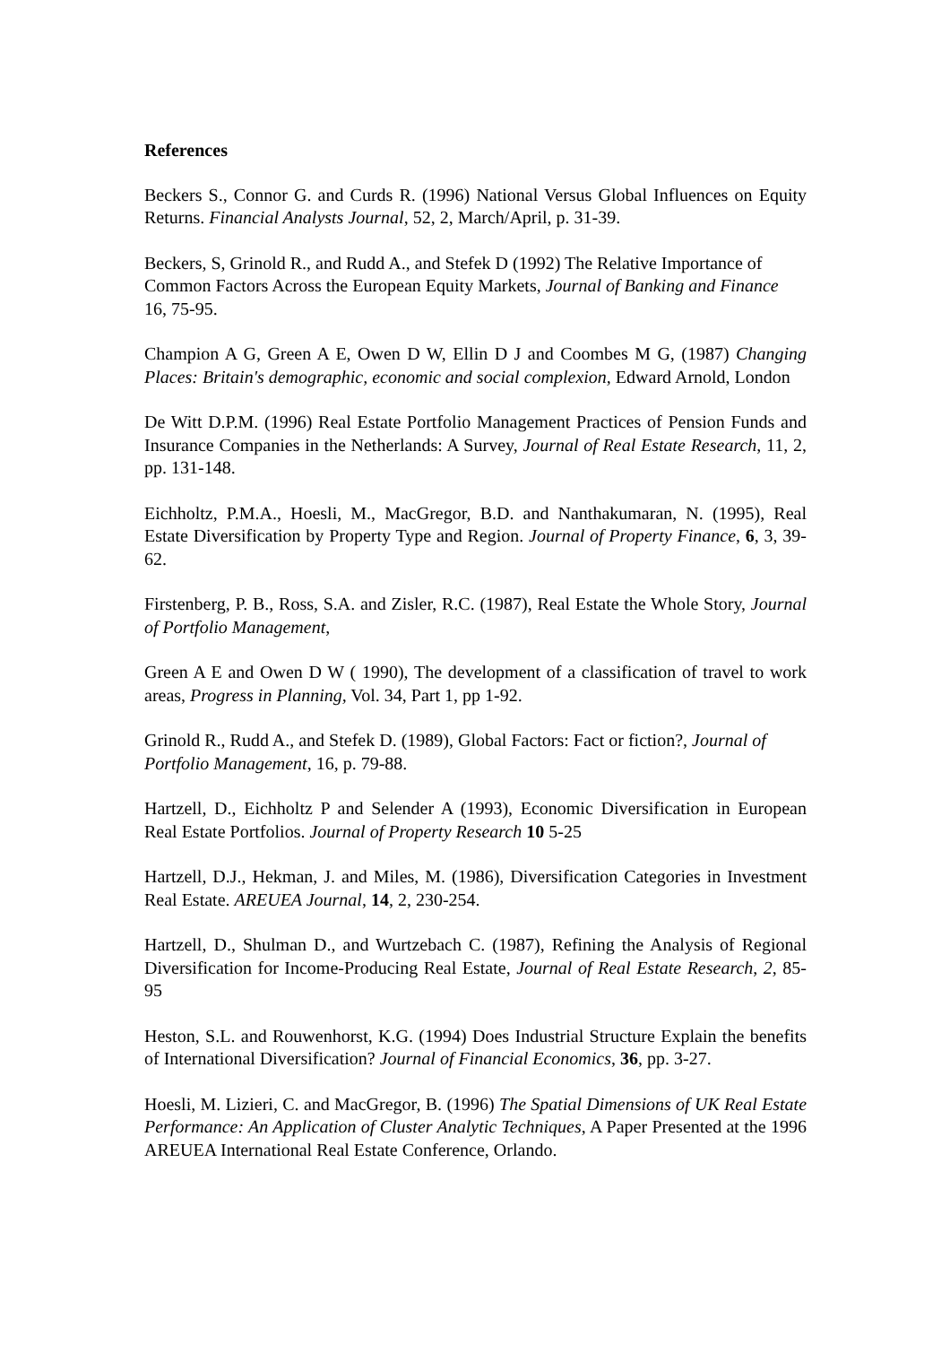References
Beckers S., Connor G. and Curds R. (1996) National Versus Global Influences on Equity Returns. Financial Analysts Journal, 52, 2, March/April, p. 31-39.
Beckers, S, Grinold R., and Rudd A., and Stefek D (1992) The Relative Importance of Common Factors Across the European Equity Markets, Journal of Banking and Finance 16, 75-95.
Champion A G, Green A E, Owen D W, Ellin D J and Coombes M G, (1987) Changing Places: Britain's demographic, economic and social complexion, Edward Arnold, London
De Witt D.P.M. (1996) Real Estate Portfolio Management Practices of Pension Funds and Insurance Companies in the Netherlands: A Survey, Journal of Real Estate Research, 11, 2, pp. 131-148.
Eichholtz, P.M.A., Hoesli, M., MacGregor, B.D. and Nanthakumaran, N. (1995), Real Estate Diversification by Property Type and Region. Journal of Property Finance, 6, 3, 39-62.
Firstenberg, P. B., Ross, S.A. and Zisler, R.C. (1987), Real Estate the Whole Story, Journal of Portfolio Management,
Green A E and Owen D W ( 1990), The development of a classification of travel to work areas, Progress in Planning, Vol. 34, Part 1, pp 1-92.
Grinold R., Rudd A., and Stefek D. (1989), Global Factors: Fact or fiction?, Journal of Portfolio Management, 16, p. 79-88.
Hartzell, D., Eichholtz P and Selender A (1993), Economic Diversification in European Real Estate Portfolios. Journal of Property Research 10 5-25
Hartzell, D.J., Hekman, J. and Miles, M. (1986), Diversification Categories in Investment Real Estate. AREUEA Journal, 14, 2, 230-254.
Hartzell, D., Shulman D., and Wurtzebach C. (1987), Refining the Analysis of Regional Diversification for Income-Producing Real Estate, Journal of Real Estate Research, 2, 85-95
Heston, S.L. and Rouwenhorst, K.G. (1994) Does Industrial Structure Explain the benefits of International Diversification? Journal of Financial Economics, 36, pp. 3-27.
Hoesli, M. Lizieri, C. and MacGregor, B. (1996) The Spatial Dimensions of UK Real Estate Performance: An Application of Cluster Analytic Techniques, A Paper Presented at the 1996 AREUEA International Real Estate Conference, Orlando.